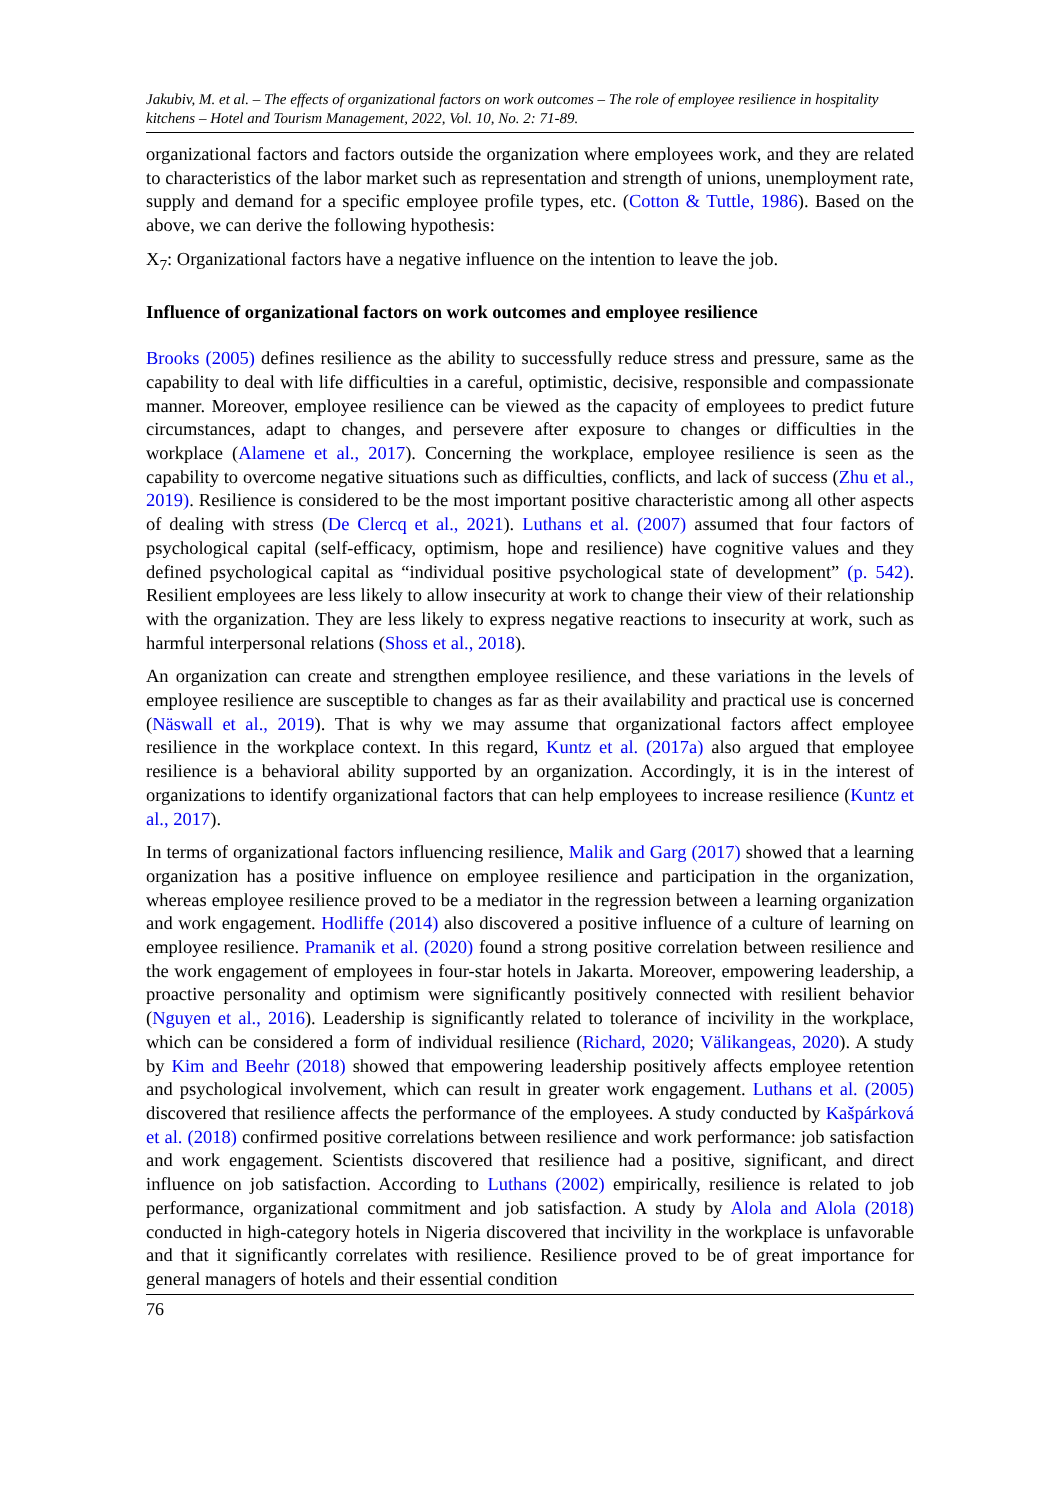Jakubiv, M. et al. – The effects of organizational factors on work outcomes – The role of employee resilience in hospitality kitchens – Hotel and Tourism Management, 2022, Vol. 10, No. 2: 71-89.
organizational factors and factors outside the organization where employees work, and they are related to characteristics of the labor market such as representation and strength of unions, unemployment rate, supply and demand for a specific employee profile types, etc. (Cotton & Tuttle, 1986). Based on the above, we can derive the following hypothesis:
X<sub>7</sub>: Organizational factors have a negative influence on the intention to leave the job.
Influence of organizational factors on work outcomes and employee resilience
Brooks (2005) defines resilience as the ability to successfully reduce stress and pressure, same as the capability to deal with life difficulties in a careful, optimistic, decisive, responsible and compassionate manner. Moreover, employee resilience can be viewed as the capacity of employees to predict future circumstances, adapt to changes, and persevere after exposure to changes or difficulties in the workplace (Alamene et al., 2017). Concerning the workplace, employee resilience is seen as the capability to overcome negative situations such as difficulties, conflicts, and lack of success (Zhu et al., 2019). Resilience is considered to be the most important positive characteristic among all other aspects of dealing with stress (De Clercq et al., 2021). Luthans et al. (2007) assumed that four factors of psychological capital (self-efficacy, optimism, hope and resilience) have cognitive values and they defined psychological capital as “individual positive psychological state of development” (p. 542). Resilient employees are less likely to allow insecurity at work to change their view of their relationship with the organization. They are less likely to express negative reactions to insecurity at work, such as harmful interpersonal relations (Shoss et al., 2018).
An organization can create and strengthen employee resilience, and these variations in the levels of employee resilience are susceptible to changes as far as their availability and practical use is concerned (Näswall et al., 2019). That is why we may assume that organizational factors affect employee resilience in the workplace context. In this regard, Kuntz et al. (2017a) also argued that employee resilience is a behavioral ability supported by an organization. Accordingly, it is in the interest of organizations to identify organizational factors that can help employees to increase resilience (Kuntz et al., 2017).
In terms of organizational factors influencing resilience, Malik and Garg (2017) showed that a learning organization has a positive influence on employee resilience and participation in the organization, whereas employee resilience proved to be a mediator in the regression between a learning organization and work engagement. Hodliffe (2014) also discovered a positive influence of a culture of learning on employee resilience. Pramanik et al. (2020) found a strong positive correlation between resilience and the work engagement of employees in four-star hotels in Jakarta. Moreover, empowering leadership, a proactive personality and optimism were significantly positively connected with resilient behavior (Nguyen et al., 2016). Leadership is significantly related to tolerance of incivility in the workplace, which can be considered a form of individual resilience (Richard, 2020; Välikangeas, 2020). A study by Kim and Beehr (2018) showed that empowering leadership positively affects employee retention and psychological involvement, which can result in greater work engagement. Luthans et al. (2005) discovered that resilience affects the performance of the employees. A study conducted by Kašpárková et al. (2018) confirmed positive correlations between resilience and work performance: job satisfaction and work engagement. Scientists discovered that resilience had a positive, significant, and direct influence on job satisfaction. According to Luthans (2002) empirically, resilience is related to job performance, organizational commitment and job satisfaction. A study by Alola and Alola (2018) conducted in high-category hotels in Nigeria discovered that incivility in the workplace is unfavorable and that it significantly correlates with resilience. Resilience proved to be of great importance for general managers of hotels and their essential condition
76